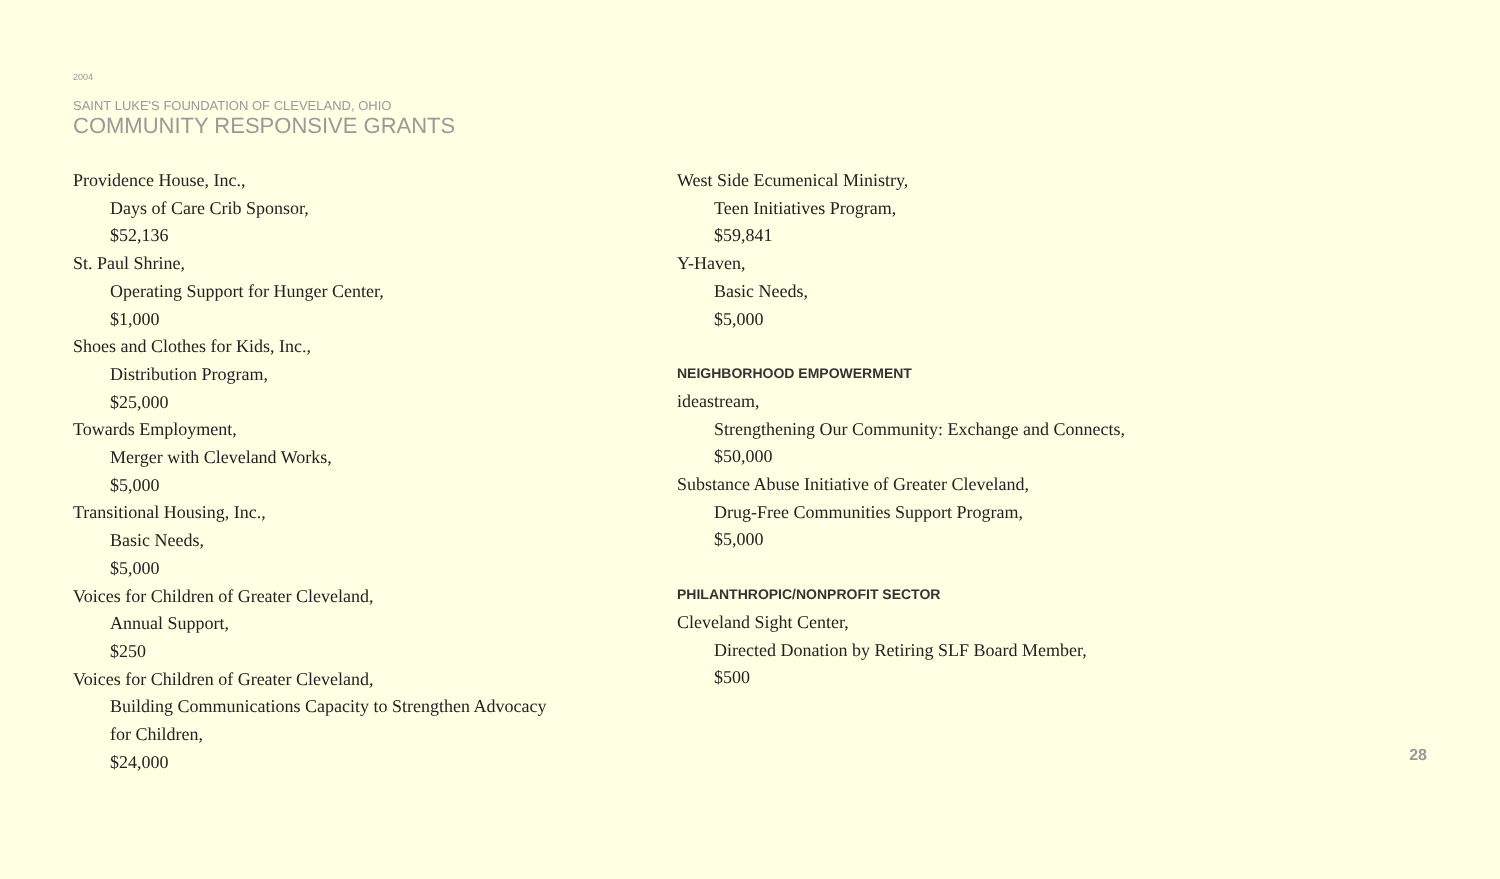2004
SAINT LUKE'S FOUNDATION OF CLEVELAND, OHIO
COMMUNITY RESPONSIVE GRANTS
Providence House, Inc.,
Days of Care Crib Sponsor,
$52,136
St. Paul Shrine,
Operating Support for Hunger Center,
$1,000
Shoes and Clothes for Kids, Inc.,
Distribution Program,
$25,000
Towards Employment,
Merger with Cleveland Works,
$5,000
Transitional Housing, Inc.,
Basic Needs,
$5,000
Voices for Children of Greater Cleveland,
Annual Support,
$250
Voices for Children of Greater Cleveland,
Building Communications Capacity to Strengthen Advocacy
for Children,
$24,000
West Side Ecumenical Ministry,
Teen Initiatives Program,
$59,841
Y-Haven,
Basic Needs,
$5,000
NEIGHBORHOOD EMPOWERMENT
ideastream,
Strengthening Our Community: Exchange and Connects,
$50,000
Substance Abuse Initiative of Greater Cleveland,
Drug-Free Communities Support Program,
$5,000
PHILANTHROPIC/NONPROFIT SECTOR
Cleveland Sight Center,
Directed Donation by Retiring SLF Board Member,
$500
28